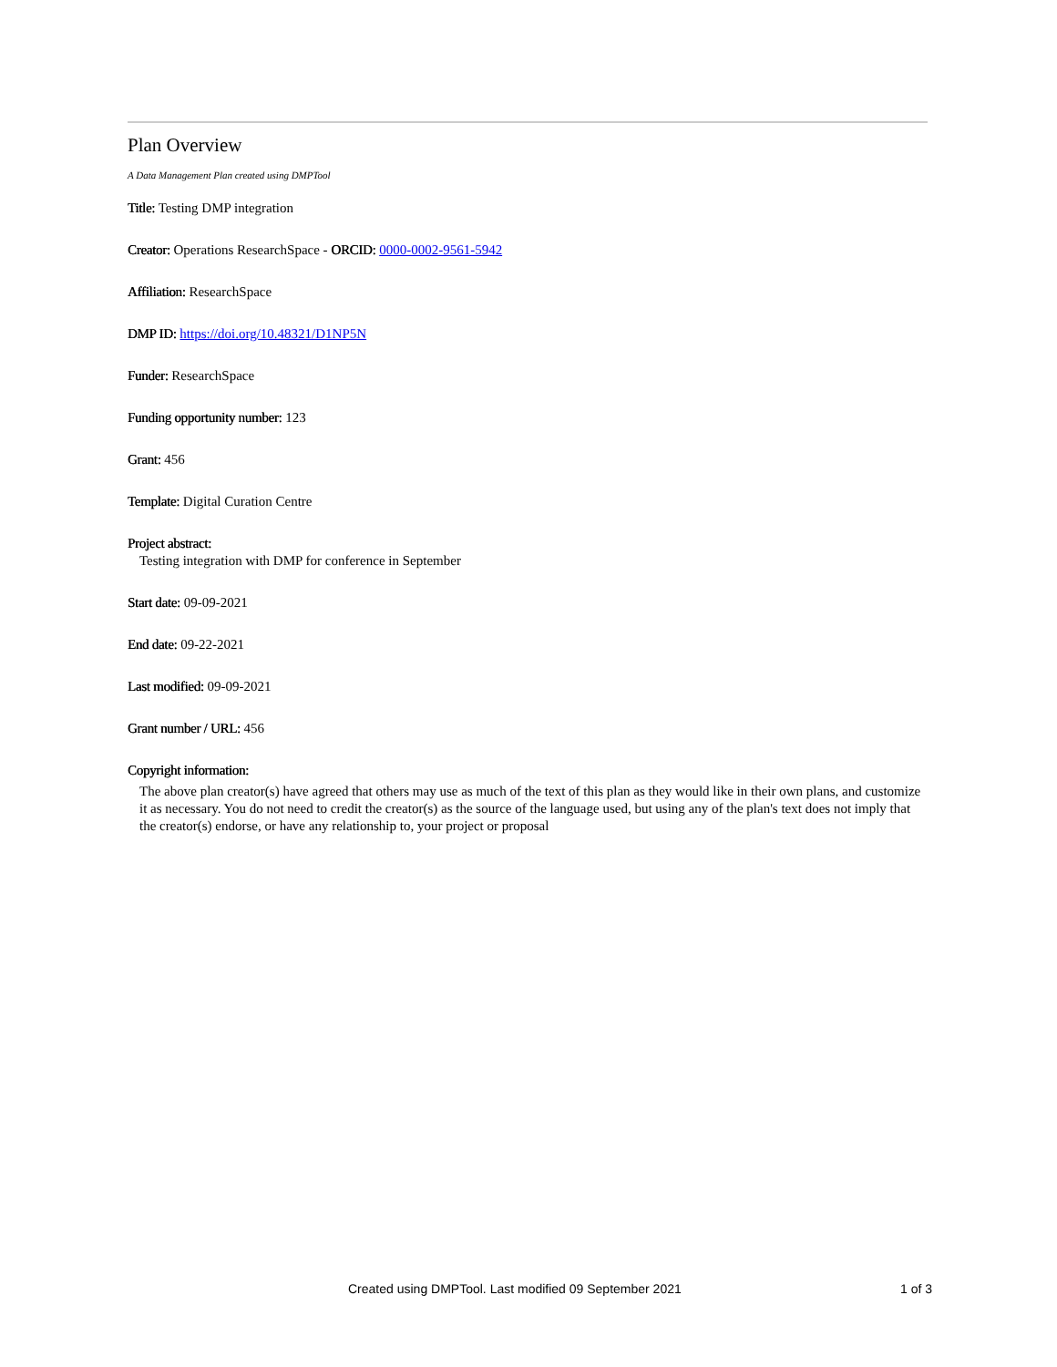Plan Overview
A Data Management Plan created using DMPTool
Title: Testing DMP integration
Creator: Operations ResearchSpace - ORCID: 0000-0002-9561-5942
Affiliation: ResearchSpace
DMP ID: https://doi.org/10.48321/D1NP5N
Funder: ResearchSpace
Funding opportunity number: 123
Grant: 456
Template: Digital Curation Centre
Project abstract:
Testing integration with DMP for conference in September
Start date: 09-09-2021
End date: 09-22-2021
Last modified: 09-09-2021
Grant number / URL: 456
Copyright information:
The above plan creator(s) have agreed that others may use as much of the text of this plan as they would like in their own plans, and customize it as necessary. You do not need to credit the creator(s) as the source of the language used, but using any of the plan's text does not imply that the creator(s) endorse, or have any relationship to, your project or proposal
Created using DMPTool. Last modified 09 September 2021 1 of 3